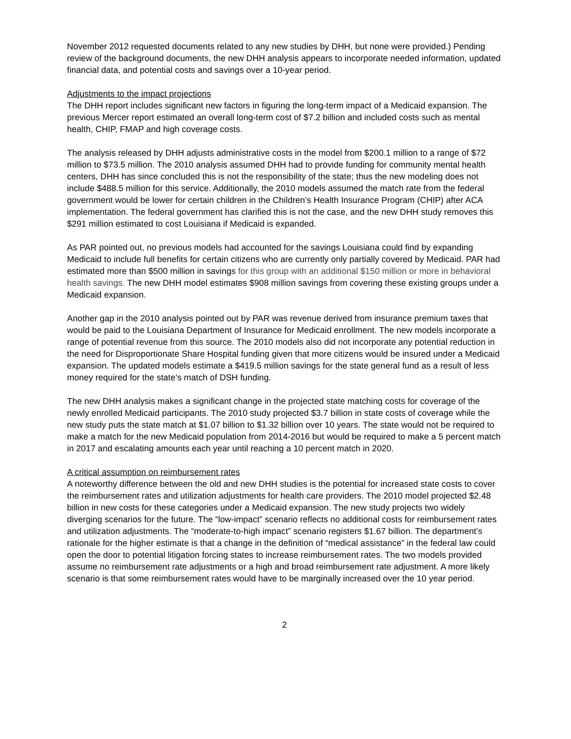November 2012 requested documents related to any new studies by DHH, but none were provided.) Pending review of the background documents, the new DHH analysis appears to incorporate needed information, updated financial data, and potential costs and savings over a 10-year period.
Adjustments to the impact projections
The DHH report includes significant new factors in figuring the long-term impact of a Medicaid expansion. The previous Mercer report estimated an overall long-term cost of $7.2 billion and included costs such as mental health, CHIP, FMAP and high coverage costs.
The analysis released by DHH adjusts administrative costs in the model from $200.1 million to a range of $72 million to $73.5 million. The 2010 analysis assumed DHH had to provide funding for community mental health centers, DHH has since concluded this is not the responsibility of the state; thus the new modeling does not include $488.5 million for this service. Additionally, the 2010 models assumed the match rate from the federal government would be lower for certain children in the Children’s Health Insurance Program (CHIP) after ACA implementation. The federal government has clarified this is not the case, and the new DHH study removes this $291 million estimated to cost Louisiana if Medicaid is expanded.
As PAR pointed out, no previous models had accounted for the savings Louisiana could find by expanding Medicaid to include full benefits for certain citizens who are currently only partially covered by Medicaid. PAR had estimated more than $500 million in savings for this group with an additional $150 million or more in behavioral health savings. The new DHH model estimates $908 million savings from covering these existing groups under a Medicaid expansion.
Another gap in the 2010 analysis pointed out by PAR was revenue derived from insurance premium taxes that would be paid to the Louisiana Department of Insurance for Medicaid enrollment. The new models incorporate a range of potential revenue from this source. The 2010 models also did not incorporate any potential reduction in the need for Disproportionate Share Hospital funding given that more citizens would be insured under a Medicaid expansion. The updated models estimate a $419.5 million savings for the state general fund as a result of less money required for the state’s match of DSH funding.
The new DHH analysis makes a significant change in the projected state matching costs for coverage of the newly enrolled Medicaid participants. The 2010 study projected $3.7 billion in state costs of coverage while the new study puts the state match at $1.07 billion to $1.32 billion over 10 years. The state would not be required to make a match for the new Medicaid population from 2014-2016 but would be required to make a 5 percent match in 2017 and escalating amounts each year until reaching a 10 percent match in 2020.
A critical assumption on reimbursement rates
A noteworthy difference between the old and new DHH studies is the potential for increased state costs to cover the reimbursement rates and utilization adjustments for health care providers. The 2010 model projected $2.48 billion in new costs for these categories under a Medicaid expansion. The new study projects two widely diverging scenarios for the future. The “low-impact” scenario reflects no additional costs for reimbursement rates and utilization adjustments. The “moderate-to-high impact” scenario registers $1.67 billion. The department’s rationale for the higher estimate is that a change in the definition of “medical assistance” in the federal law could open the door to potential litigation forcing states to increase reimbursement rates. The two models provided assume no reimbursement rate adjustments or a high and broad reimbursement rate adjustment. A more likely scenario is that some reimbursement rates would have to be marginally increased over the 10 year period.
2